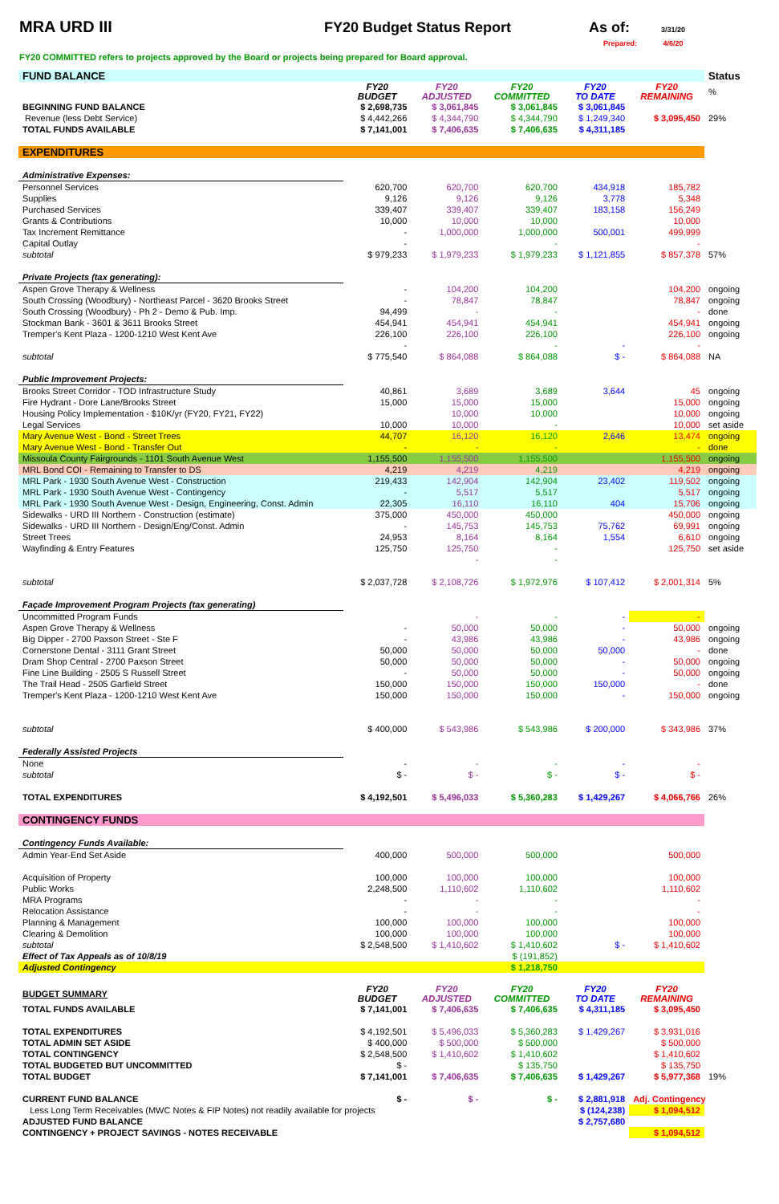MRA URD III FY20 Budget Status Report As of: 3/31/20
Prepared: 4/6/20
FY20 COMMITTED refers to projects approved by the Board or projects being prepared for Board approval.
| FUND BALANCE | | | | | | Status |
| | FY20 BUDGET | FY20 ADJUSTED | FY20 COMMITTED | FY20 TO DATE | FY20 REMAINING | % |
| BEGINNING FUND BALANCE | $ 2,698,735 | $ 3,061,845 | $ 3,061,845 | $ 3,061,845 | | |
| Revenue (less Debt Service) | $ 4,442,266 | $ 4,344,790 | $ 4,344,790 | $ 1,249,340 | $ 3,095,450 | 29% |
| TOTAL FUNDS AVAILABLE | $ 7,141,001 | $ 7,406,635 | $ 7,406,635 | $ 4,311,185 | | |
| EXPENDITURES | | | | | | |
| Administrative Expenses: | | | | | | |
| Personnel Services | 620,700 | 620,700 | 620,700 | 434,918 | 185,782 | |
| Supplies | 9,126 | 9,126 | 9,126 | 3,778 | 5,348 | |
| Purchased Services | 339,407 | 339,407 | 339,407 | 183,158 | 156,249 | |
| Grants & Contributions | 10,000 | 10,000 | 10,000 | | 10,000 | |
| Tax Increment Remittance | - | 1,000,000 | 1,000,000 | 500,001 | 499,999 | |
| Capital Outlay | - | | - | | - | |
| subtotal | $ 979,233 | $ 1,979,233 | $ 1,979,233 | $ 1,121,855 | $ 857,378 | 57% |
| Private Projects (tax generating): | | | | | | |
| Aspen Grove Therapy & Wellness | - | 104,200 | 104,200 | | 104,200 | ongoing |
| South Crossing (Woodbury) - Northeast Parcel - 3620 Brooks Street | - | 78,847 | 78,847 | | 78,847 | ongoing |
| South Crossing (Woodbury) - Ph 2 - Demo & Pub. Imp. | 94,499 | - | - | | - | done |
| Stockman Bank - 3601 & 3611 Brooks Street | 454,941 | 454,941 | 454,941 | | 454,941 | ongoing |
| Tremper's Kent Plaza - 1200-1210 West Kent Ave | 226,100 | 226,100 | 226,100 | | 226,100 | ongoing |
| | - | | - | - | - | |
| subtotal | $ 775,540 | $ 864,088 | $ 864,088 | $ - | $ 864,088 | NA |
| Public Improvement Projects: | | | | | | |
| Brooks Street Corridor - TOD Infrastructure Study | 40,861 | 3,689 | 3,689 | 3,644 | 45 | ongoing |
| Fire Hydrant - Dore Lane/Brooks Street | 15,000 | 15,000 | 15,000 | | 15,000 | ongoing |
| Housing Policy Implementation - $10K/yr (FY20, FY21, FY22) | | 10,000 | 10,000 | | 10,000 | ongoing |
| Legal Services | 10,000 | 10,000 | - | | 10,000 | set aside |
| Mary Avenue West - Bond - Street Trees | 44,707 | 16,120 | 16,120 | 2,646 | 13,474 | ongoing |
| Mary Avenue West - Bond - Transfer Out | - | - | - | | - | done |
| Missoula County Fairgrounds - 1101 South Avenue West | 1,155,500 | 1,155,500 | 1,155,500 | | 1,155,500 | ongoing |
| MRL Bond COI - Remaining to Transfer to DS | 4,219 | 4,219 | 4,219 | | 4,219 | ongoing |
| MRL Park - 1930 South Avenue West - Construction | 219,433 | 142,904 | 142,904 | 23,402 | 119,502 | ongoing |
| MRL Park - 1930 South Avenue West - Contingency | - | 5,517 | 5,517 | | 5,517 | ongoing |
| MRL Park - 1930 South Avenue West - Design, Engineering, Const. Admin | 22,305 | 16,110 | 16,110 | 404 | 15,706 | ongoing |
| Sidewalks - URD III Northern - Construction (estimate) | 375,000 | 450,000 | 450,000 | | 450,000 | ongoing |
| Sidewalks - URD III Northern - Design/Eng/Const. Admin | - | 145,753 | 145,753 | 75,762 | 69,991 | ongoing |
| Street Trees | 24,953 | 8,164 | 8,164 | 1,554 | 6,610 | ongoing |
| Wayfinding & Entry Features | 125,750 | 125,750 | - | | 125,750 | set aside |
| | | - | - | | | |
| subtotal | $ 2,037,728 | $ 2,108,726 | $ 1,972,976 | $ 107,412 | $ 2,001,314 | 5% |
| Façade Improvement Program Projects (tax generating) | | | | | | |
| Uncommitted Program Funds | | - | - | - | - | |
| Aspen Grove Therapy & Wellness | - | 50,000 | 50,000 | - | 50,000 | ongoing |
| Big Dipper - 2700 Paxson Street - Ste F | - | 43,986 | 43,986 | - | 43,986 | ongoing |
| Cornerstone Dental - 3111 Grant Street | 50,000 | 50,000 | 50,000 | 50,000 | - | done |
| Dram Shop Central - 2700 Paxson Street | 50,000 | 50,000 | 50,000 | - | 50,000 | ongoing |
| Fine Line Building - 2505 S Russell Street | - | 50,000 | 50,000 | - | 50,000 | ongoing |
| The Trail Head - 2505 Garfield Street | 150,000 | 150,000 | 150,000 | 150,000 | - | done |
| Tremper's Kent Plaza - 1200-1210 West Kent Ave | 150,000 | 150,000 | 150,000 | - | 150,000 | ongoing |
| subtotal | $ 400,000 | $ 543,986 | $ 543,986 | $ 200,000 | $ 343,986 | 37% |
| Federally Assisted Projects | | | | | | |
| None | - | - | - | - | - | |
| subtotal | $ - | $ - | $ - | $ - | $ - | |
| TOTAL EXPENDITURES | $ 4,192,501 | $ 5,496,033 | $ 5,360,283 | $ 1,429,267 | $ 4,066,766 | 26% |
| CONTINGENCY FUNDS | | | | | | |
| Contingency Funds Available: | | | | | | |
| Admin Year-End Set Aside | 400,000 | 500,000 | 500,000 | | 500,000 | |
| Acquisition of Property | 100,000 | 100,000 | 100,000 | | 100,000 | |
| Public Works | 2,248,500 | 1,110,602 | 1,110,602 | | 1,110,602 | |
| MRA Programs | - | - | - | | - | |
| Relocation Assistance | - | - | - | | - | |
| Planning & Management | 100,000 | 100,000 | 100,000 | | 100,000 | |
| Clearing & Demolition | 100,000 | 100,000 | 100,000 | | 100,000 | |
| subtotal | $ 2,548,500 | $ 1,410,602 | $ 1,410,602 | $ - | $ 1,410,602 | |
| Effect of Tax Appeals as of 10/8/19 | | | $ (191,852) | | | |
| Adjusted Contingency | | | $ 1,218,750 | | | |
| BUDGET SUMMARY | FY20 BUDGET | FY20 ADJUSTED | FY20 COMMITTED | FY20 TO DATE | FY20 REMAINING | |
| TOTAL FUNDS AVAILABLE | $ 7,141,001 | $ 7,406,635 | $ 7,406,635 | $ 4,311,185 | $ 3,095,450 | |
| TOTAL EXPENDITURES | $ 4,192,501 | $ 5,496,033 | $ 5,360,283 | $ 1,429,267 | $ 3,931,016 | |
| TOTAL ADMIN SET ASIDE | $ 400,000 | $ 500,000 | $ 500,000 | | $ 500,000 | |
| TOTAL CONTINGENCY | $ 2,548,500 | $ 1,410,602 | $ 1,410,602 | | $ 1,410,602 | |
| TOTAL BUDGETED BUT UNCOMMITTED | $ - | | $ 135,750 | | $ 135,750 | |
| TOTAL BUDGET | $ 7,141,001 | $ 7,406,635 | $ 7,406,635 | $ 1,429,267 | $ 5,977,368 | 19% |
| CURRENT FUND BALANCE | $ - | $ - | $ - | $ 2,881,918 | Adj. Contingency | |
| Less Long Term Receivables (MWC Notes & FIP Notes) not readily available for projects | | | | $ (124,238) | $ 1,094,512 | |
| ADJUSTED FUND BALANCE | | | | $ 2,757,680 | | |
| CONTINGENCY + PROJECT SAVINGS - NOTES RECEIVABLE | | | | | $ 1,094,512 | |